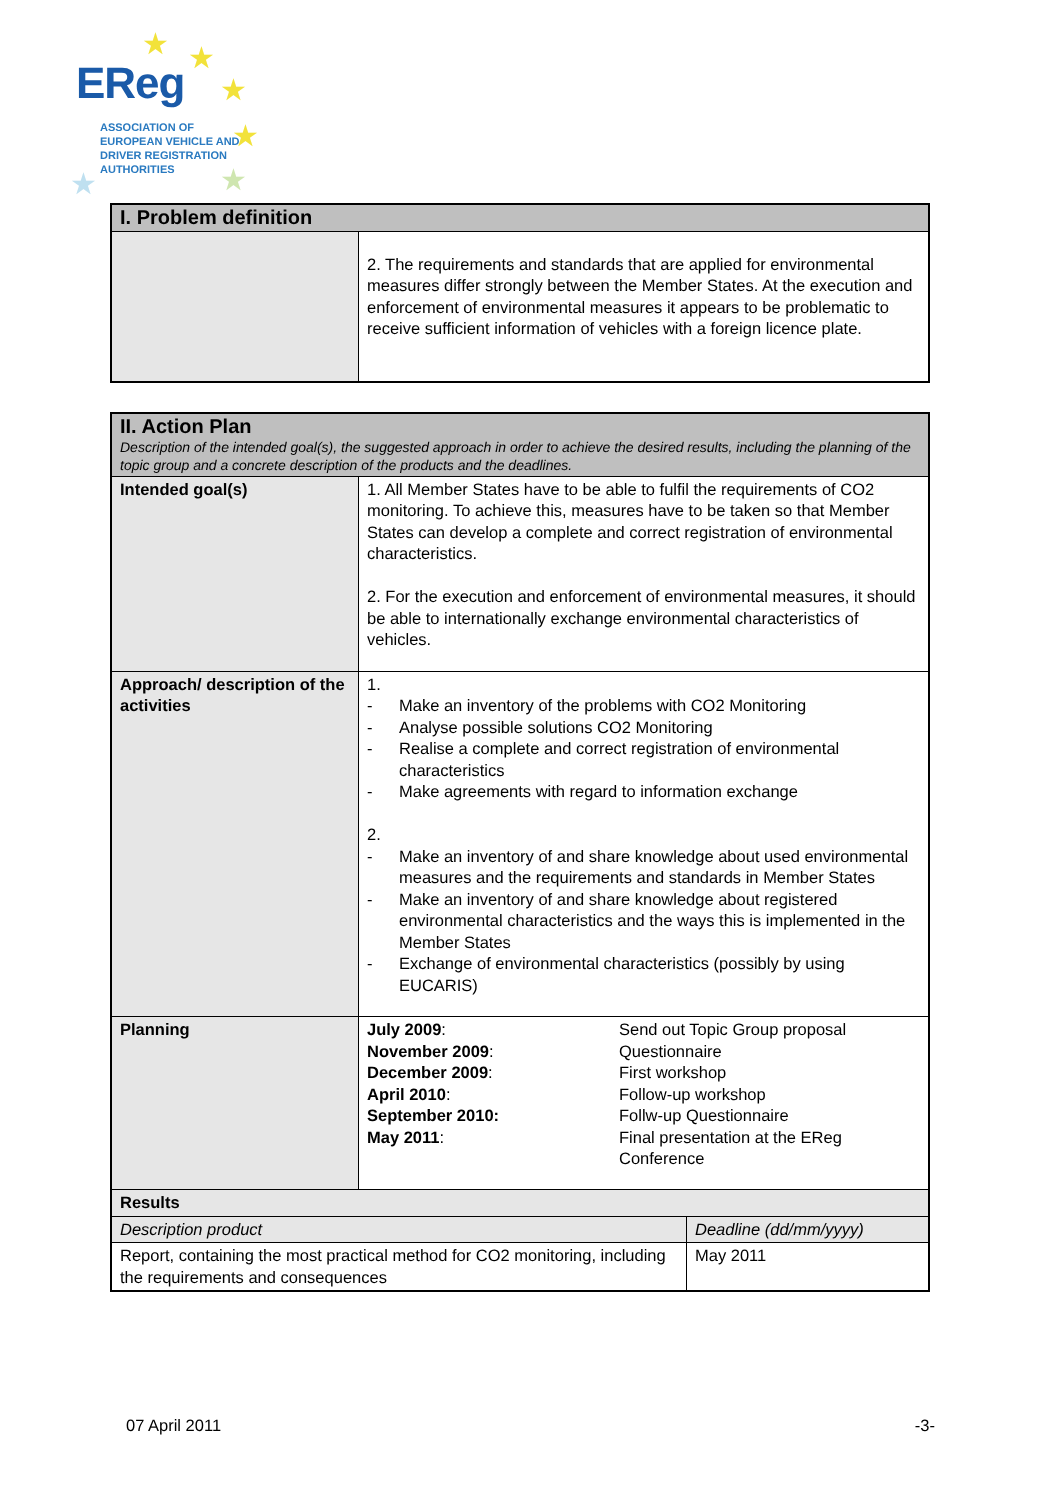★ ★
★
★
★ ★
EReg
ASSOCIATION OF
EUROPEAN VEHICLE AND
DRIVER REGISTRATION
AUTHORITIES
| I. Problem definition | |
| | 2. The requirements and standards that are applied for environmental measures differ strongly between the Member States. At the execution and enforcement of environmental measures it appears to be problematic to receive sufficient information of vehicles with a foreign licence plate. |
| II. Action Plan Description of the intended goal(s), the suggested approach in order to achieve the desired results, including the planning of the topic group and a concrete description of the products and the deadlines. | | |
| Intended goal(s) | 1. All Member States have to be able to fulfil the requirements of CO2 monitoring. To achieve this, measures have to be taken so that Member States can develop a complete and correct registration of environmental characteristics. 2. For the execution and enforcement of environmental measures, it should be able to internationally exchange environmental characteristics of vehicles. | |
| Approach/ description of the activities | 1. - Make an inventory of the problems with CO2 Monitoring - Analyse possible solutions CO2 Monitoring - Realise a complete and correct registration of environmental characteristics - Make agreements with regard to information exchange 2. - Make an inventory of and share knowledge about used environmental measures and the requirements and standards in Member States - Make an inventory of and share knowledge about registered environmental characteristics and the ways this is implemented in the Member States - Exchange of environmental characteristics (possibly by using EUCARIS) | |
| Planning | July 2009 : November 2009 : December 2009 : April 2010 : September 2010: May 2011 : Send out Topic Group proposal Questionnaire First workshop Follow-up workshop Follw-up Questionnaire Final presentation at the EReg Conference | |
| Results | | |
| Description product | | Deadline (dd/mm/yyyy) |
| Report, containing the most practical method for CO2 monitoring, including the requirements and consequences | | May 2011 |
07 April 2011 -3-